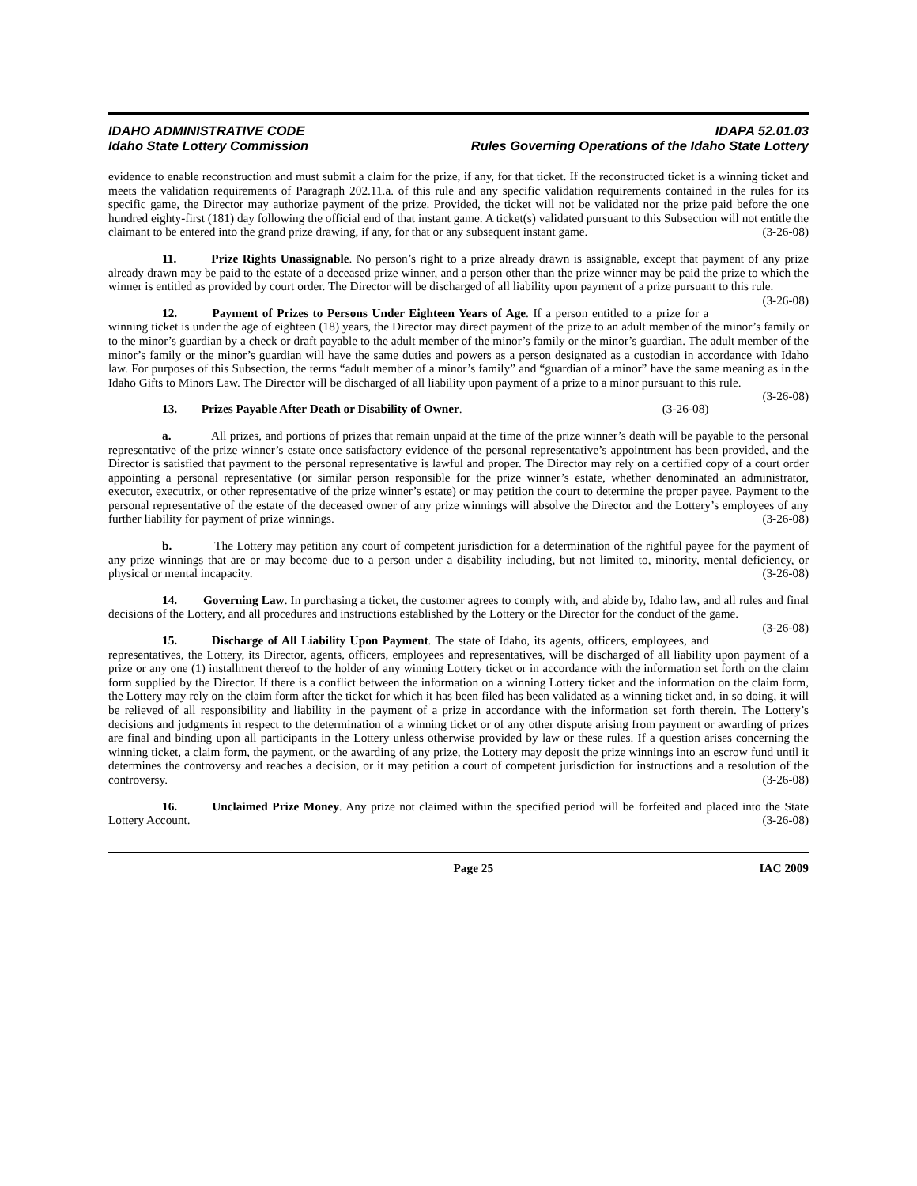IDAHO ADMINISTRATIVE CODE
Idaho State Lottery Commission
IDAPA 52.01.03
Rules Governing Operations of the Idaho State Lottery
evidence to enable reconstruction and must submit a claim for the prize, if any, for that ticket. If the reconstructed ticket is a winning ticket and meets the validation requirements of Paragraph 202.11.a. of this rule and any specific validation requirements contained in the rules for its specific game, the Director may authorize payment of the prize. Provided, the ticket will not be validated nor the prize paid before the one hundred eighty-first (181) day following the official end of that instant game. A ticket(s) validated pursuant to this Subsection will not entitle the claimant to be entered into the grand prize drawing, if any, for that or any subsequent instant game. (3-26-08)
11. Prize Rights Unassignable. No person’s right to a prize already drawn is assignable, except that payment of any prize already drawn may be paid to the estate of a deceased prize winner, and a person other than the prize winner may be paid the prize to which the winner is entitled as provided by court order. The Director will be discharged of all liability upon payment of a prize pursuant to this rule. (3-26-08)
12. Payment of Prizes to Persons Under Eighteen Years of Age. If a person entitled to a prize for a winning ticket is under the age of eighteen (18) years, the Director may direct payment of the prize to an adult member of the minor’s family or to the minor’s guardian by a check or draft payable to the adult member of the minor’s family or the minor’s guardian. The adult member of the minor’s family or the minor’s guardian will have the same duties and powers as a person designated as a custodian in accordance with Idaho law. For purposes of this Subsection, the terms “adult member of a minor’s family” and “guardian of a minor” have the same meaning as in the Idaho Gifts to Minors Law. The Director will be discharged of all liability upon payment of a prize to a minor pursuant to this rule. (3-26-08)
13. Prizes Payable After Death or Disability of Owner. (3-26-08)
a. All prizes, and portions of prizes that remain unpaid at the time of the prize winner’s death will be payable to the personal representative of the prize winner’s estate once satisfactory evidence of the personal representative’s appointment has been provided, and the Director is satisfied that payment to the personal representative is lawful and proper. The Director may rely on a certified copy of a court order appointing a personal representative (or similar person responsible for the prize winner’s estate, whether denominated an administrator, executor, executrix, or other representative of the prize winner’s estate) or may petition the court to determine the proper payee. Payment to the personal representative of the estate of the deceased owner of any prize winnings will absolve the Director and the Lottery’s employees of any further liability for payment of prize winnings. (3-26-08)
b. The Lottery may petition any court of competent jurisdiction for a determination of the rightful payee for the payment of any prize winnings that are or may become due to a person under a disability including, but not limited to, minority, mental deficiency, or physical or mental incapacity. (3-26-08)
14. Governing Law. In purchasing a ticket, the customer agrees to comply with, and abide by, Idaho law, and all rules and final decisions of the Lottery, and all procedures and instructions established by the Lottery or the Director for the conduct of the game. (3-26-08)
15. Discharge of All Liability Upon Payment. The state of Idaho, its agents, officers, employees, and representatives, the Lottery, its Director, agents, officers, employees and representatives, will be discharged of all liability upon payment of a prize or any one (1) installment thereof to the holder of any winning Lottery ticket or in accordance with the information set forth on the claim form supplied by the Director. If there is a conflict between the information on a winning Lottery ticket and the information on the claim form, the Lottery may rely on the claim form after the ticket for which it has been filed has been validated as a winning ticket and, in so doing, it will be relieved of all responsibility and liability in the payment of a prize in accordance with the information set forth therein. The Lottery’s decisions and judgments in respect to the determination of a winning ticket or of any other dispute arising from payment or awarding of prizes are final and binding upon all participants in the Lottery unless otherwise provided by law or these rules. If a question arises concerning the winning ticket, a claim form, the payment, or the awarding of any prize, the Lottery may deposit the prize winnings into an escrow fund until it determines the controversy and reaches a decision, or it may petition a court of competent jurisdiction for instructions and a resolution of the controversy. (3-26-08)
16. Unclaimed Prize Money. Any prize not claimed within the specified period will be forfeited and placed into the State Lottery Account. (3-26-08)
Page 25 IAC 2009